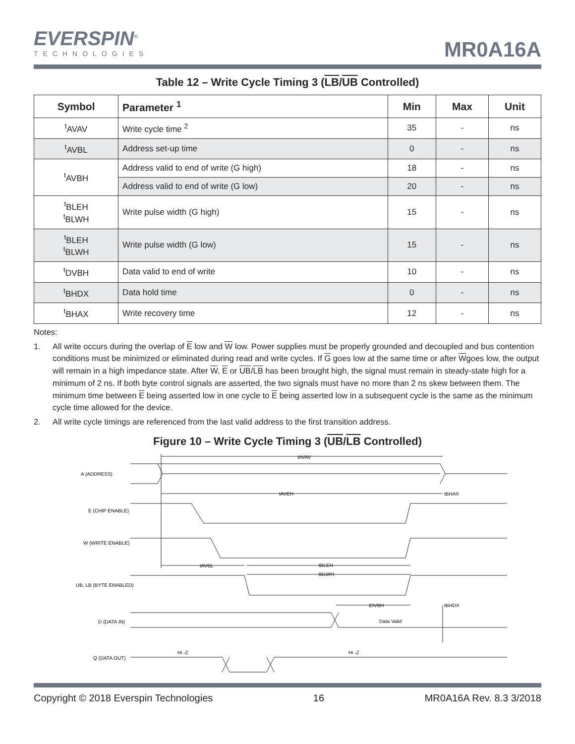EVERSPIN<sup>®</sup>
TECHNOLOGIES
MR0A16A
Table 12 – Write Cycle Timing 3 (LB/UB Controlled)
| Symbol | Parameter <sup>1</sup> | Min | Max | Unit |
| --- | --- | --- | --- | --- |
| <sup>t</sup> AVAV | Write cycle time <sup>2</sup> | 35 | - | ns |
| <sup>t</sup> AVBL | Address set-up time | 0 | - | ns |
| <sup>t</sup> AVBH | Address valid to end of write (G high) | 18 | - | ns |
| | Address valid to end of write (G low) | 20 | - | ns |
| <sup>t</sup> BLEH <sup>t</sup> BLWH | Write pulse width (G high) | 15 | - | ns |
| <sup>t</sup> BLEH <sup>t</sup> BLWH | Write pulse width (G low) | 15 | - | ns |
| <sup>t</sup> DVBH | Data valid to end of write | 10 | - | ns |
| <sup>t</sup> BHDX | Data hold time | 0 | - | ns |
| <sup>t</sup> BHAX | Write recovery time | 12 | - | ns |
Notes:
1. All write occurs during the overlap of E low and W low. Power supplies must be properly grounded and decoupled and bus contention conditions must be minimized or eliminated during read and write cycles. If G goes low at the same time or after Wgoes low, the output will remain in a high impedance state. After W, E or UB/LB has been brought high, the signal must remain in steady-state high for a minimum of 2 ns. If both byte control signals are asserted, the two signals must have no more than 2 ns skew between them. The minimum time between E being asserted low in one cycle to E being asserted low in a subsequent cycle is the same as the minimum cycle time allowed for the device.
2. All write cycle timings are referenced from the last valid address to the first transition address.
Figure 10 – Write Cycle Timing 3 (UB/LB Controlled)
A (ADDRESS)
E (CHIP ENABLE)
W (WRITE ENABLE)
UB, LB (BYTE ENABLED)
D (DATA IN)
Q (DATA OUT)
tAVAV
tAVEH
tBHAX
tAVBL
tBLEH
tBLWH
tDVBH
tBHDX
Data Valid
Hi -Z
Hi -Z
Copyright © 2018 Everspin Technologies 16 MR0A16A Rev. 8.3 3/2018